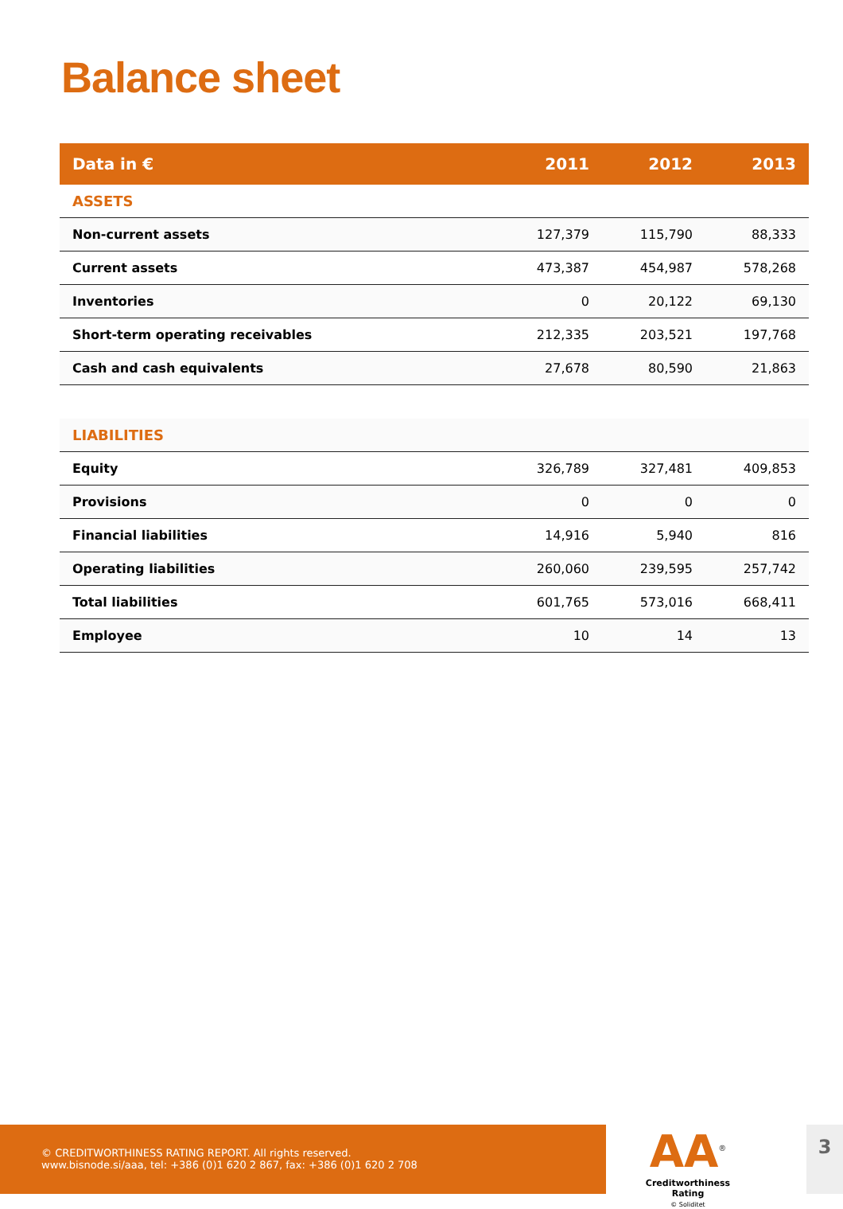Balance sheet
| Data in € | 2011 | 2012 | 2013 |
| --- | --- | --- | --- |
| ASSETS | | | |
| Non-current assets | 127,379 | 115,790 | 88,333 |
| Current assets | 473,387 | 454,987 | 578,268 |
| Inventories | 0 | 20,122 | 69,130 |
| Short-term operating receivables | 212,335 | 203,521 | 197,768 |
| Cash and cash equivalents | 27,678 | 80,590 | 21,863 |
| LIABILITIES | | | |
| Equity | 326,789 | 327,481 | 409,853 |
| Provisions | 0 | 0 | 0 |
| Financial liabilities | 14,916 | 5,940 | 816 |
| Operating liabilities | 260,060 | 239,595 | 257,742 |
| Total liabilities | 601,765 | 573,016 | 668,411 |
| Employee | 10 | 14 | 13 |
© CREDITWORTHINESS RATING REPORT. All rights reserved.
www.bisnode.si/aaa, tel: +386 (0)1 620 2 867, fax: +386 (0)1 620 2 708
AA<sup>®</sup>
Creditworthiness Rating
© Soliditet
3